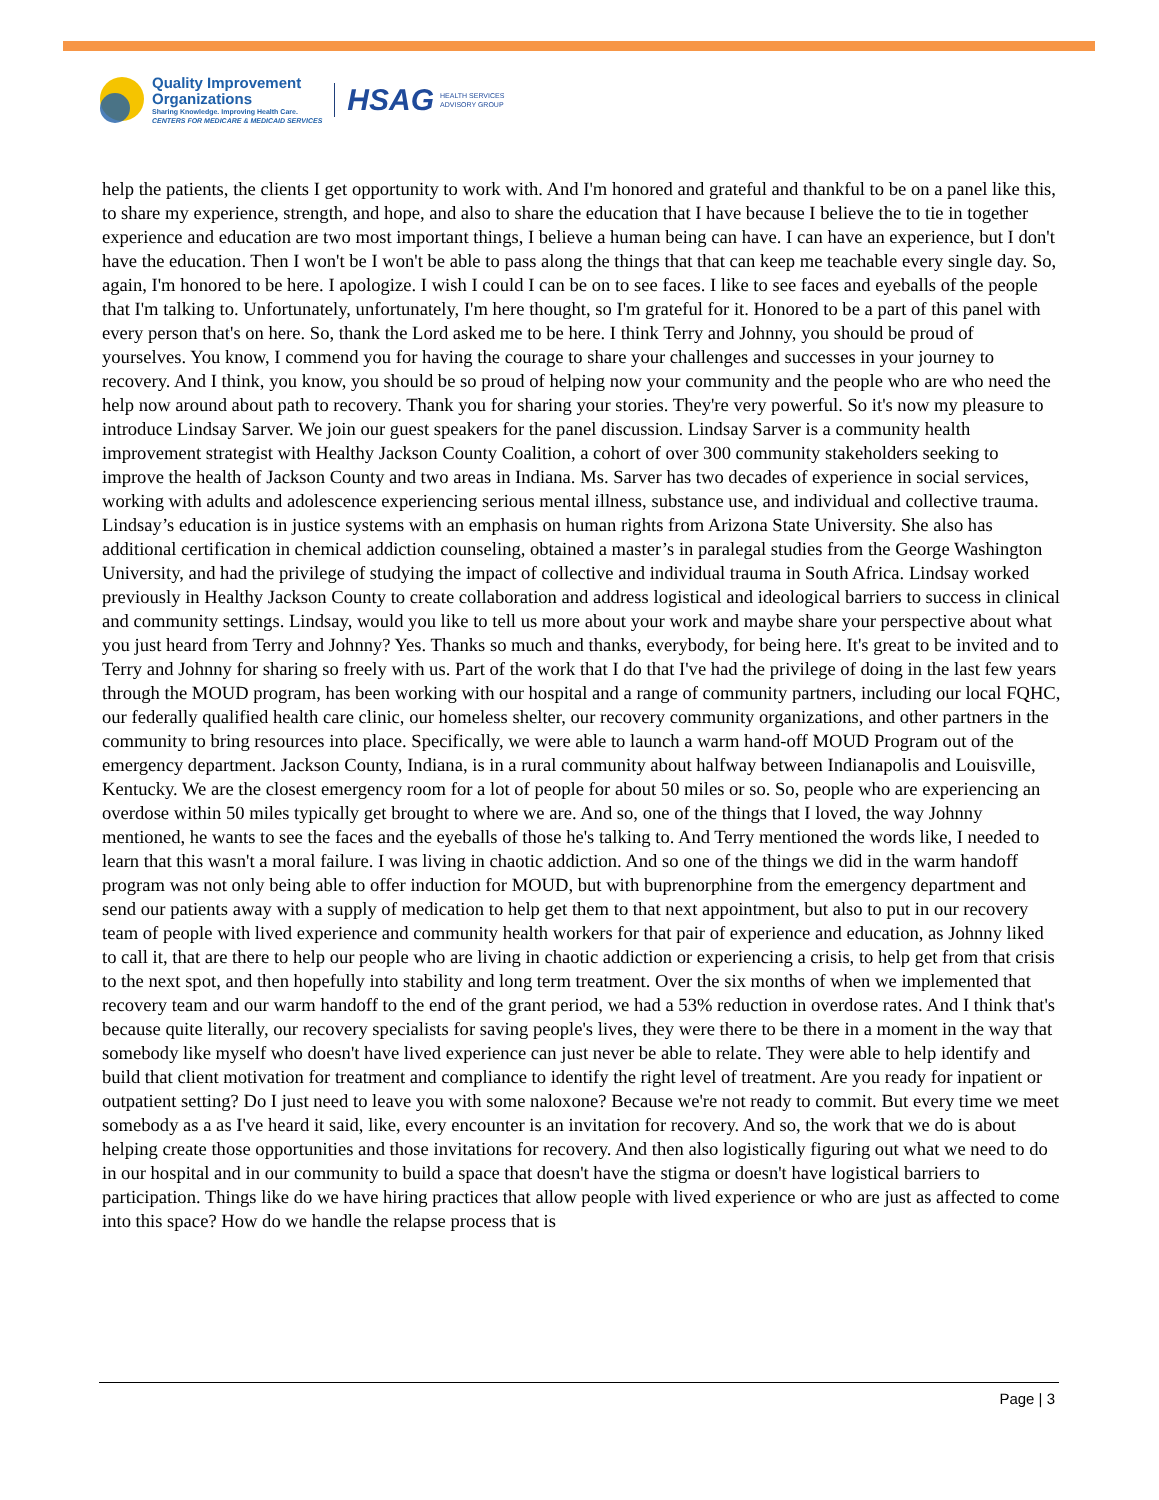Quality Improvement
Organizations
Sharing Knowledge. Improving Health Care.
CENTERS FOR MEDICARE & MEDICAID SERVICES
HSAG HEALTH SERVICES
ADVISORY GROUP
help the patients, the clients I get opportunity to work with. And I'm honored and grateful and thankful to be on a panel like this, to share my experience, strength, and hope, and also to share the education that I have because I believe the to tie in together experience and education are two most important things, I believe a human being can have. I can have an experience, but I don't have the education. Then I won't be I won't be able to pass along the things that that can keep me teachable every single day. So, again, I'm honored to be here. I apologize. I wish I could I can be on to see faces. I like to see faces and eyeballs of the people that I'm talking to. Unfortunately, unfortunately, I'm here thought, so I'm grateful for it. Honored to be a part of this panel with every person that's on here. So, thank the Lord asked me to be here. I think Terry and Johnny, you should be proud of yourselves. You know, I commend you for having the courage to share your challenges and successes in your journey to recovery. And I think, you know, you should be so proud of helping now your community and the people who are who need the help now around about path to recovery. Thank you for sharing your stories. They're very powerful. So it's now my pleasure to introduce Lindsay Sarver. We join our guest speakers for the panel discussion. Lindsay Sarver is a community health improvement strategist with Healthy Jackson County Coalition, a cohort of over 300 community stakeholders seeking to improve the health of Jackson County and two areas in Indiana. Ms. Sarver has two decades of experience in social services, working with adults and adolescence experiencing serious mental illness, substance use, and individual and collective trauma. Lindsay’s education is in justice systems with an emphasis on human rights from Arizona State University. She also has additional certification in chemical addiction counseling, obtained a master’s in paralegal studies from the George Washington University, and had the privilege of studying the impact of collective and individual trauma in South Africa. Lindsay worked previously in Healthy Jackson County to create collaboration and address logistical and ideological barriers to success in clinical and community settings. Lindsay, would you like to tell us more about your work and maybe share your perspective about what you just heard from Terry and Johnny? Yes. Thanks so much and thanks, everybody, for being here. It's great to be invited and to Terry and Johnny for sharing so freely with us. Part of the work that I do that I've had the privilege of doing in the last few years through the MOUD program, has been working with our hospital and a range of community partners, including our local FQHC, our federally qualified health care clinic, our homeless shelter, our recovery community organizations, and other partners in the community to bring resources into place. Specifically, we were able to launch a warm hand-off MOUD Program out of the emergency department. Jackson County, Indiana, is in a rural community about halfway between Indianapolis and Louisville, Kentucky. We are the closest emergency room for a lot of people for about 50 miles or so. So, people who are experiencing an overdose within 50 miles typically get brought to where we are. And so, one of the things that I loved, the way Johnny mentioned, he wants to see the faces and the eyeballs of those he's talking to. And Terry mentioned the words like, I needed to learn that this wasn't a moral failure. I was living in chaotic addiction. And so one of the things we did in the warm handoff program was not only being able to offer induction for MOUD, but with buprenorphine from the emergency department and send our patients away with a supply of medication to help get them to that next appointment, but also to put in our recovery team of people with lived experience and community health workers for that pair of experience and education, as Johnny liked to call it, that are there to help our people who are living in chaotic addiction or experiencing a crisis, to help get from that crisis to the next spot, and then hopefully into stability and long term treatment. Over the six months of when we implemented that recovery team and our warm handoff to the end of the grant period, we had a 53% reduction in overdose rates. And I think that's because quite literally, our recovery specialists for saving people's lives, they were there to be there in a moment in the way that somebody like myself who doesn't have lived experience can just never be able to relate. They were able to help identify and build that client motivation for treatment and compliance to identify the right level of treatment. Are you ready for inpatient or outpatient setting? Do I just need to leave you with some naloxone? Because we're not ready to commit. But every time we meet somebody as a as I've heard it said, like, every encounter is an invitation for recovery. And so, the work that we do is about helping create those opportunities and those invitations for recovery. And then also logistically figuring out what we need to do in our hospital and in our community to build a space that doesn't have the stigma or doesn't have logistical barriers to participation. Things like do we have hiring practices that allow people with lived experience or who are just as affected to come into this space? How do we handle the relapse process that is
Page | 3